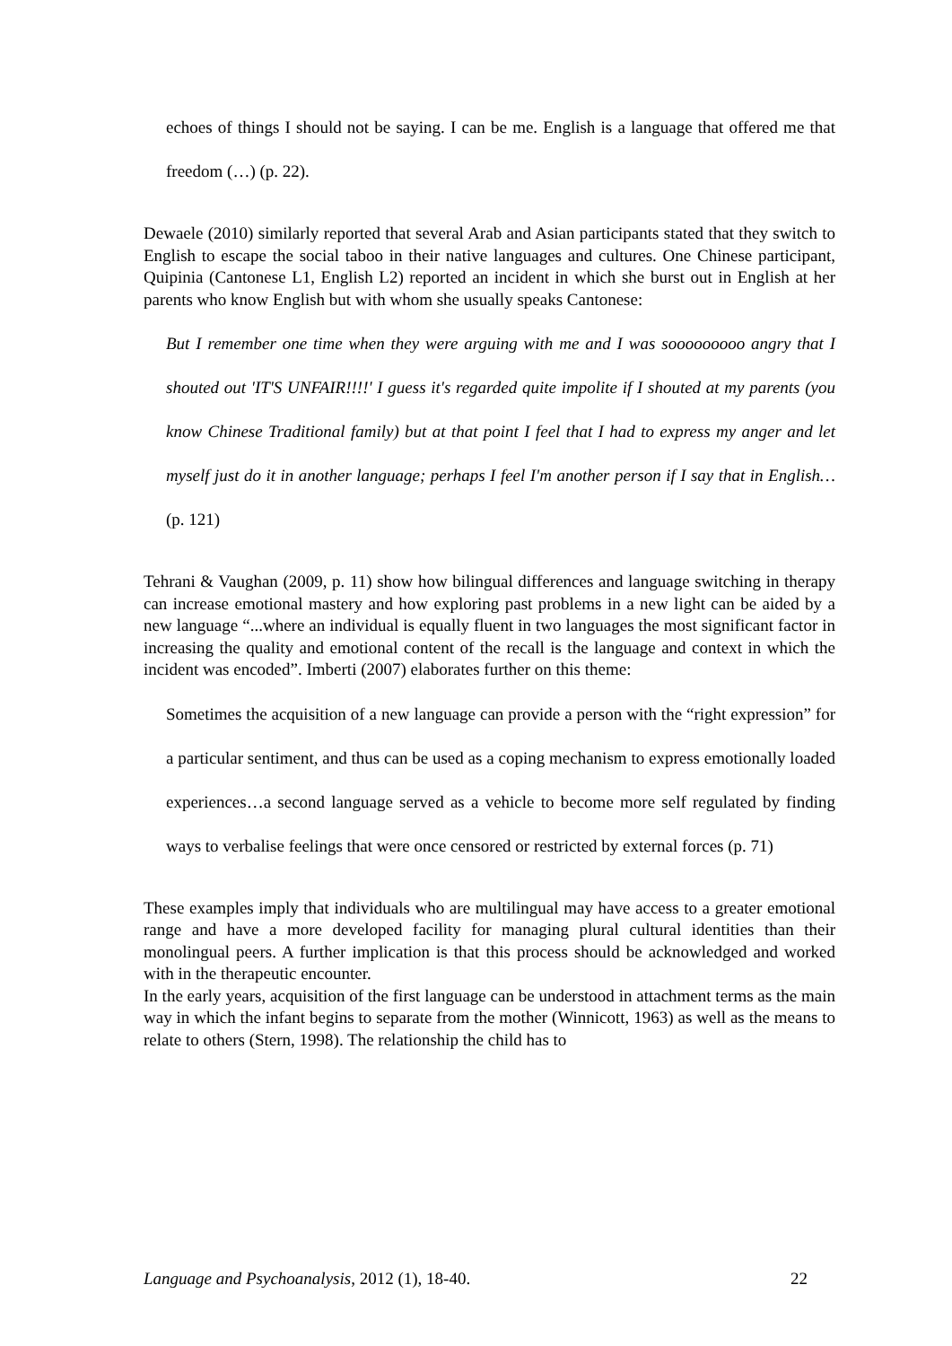echoes of things I should not be saying. I can be me. English is a language that offered me that freedom (…) (p. 22).
Dewaele (2010) similarly reported that several Arab and Asian participants stated that they switch to English to escape the social taboo in their native languages and cultures. One Chinese participant, Quipinia (Cantonese L1, English L2) reported an incident in which she burst out in English at her parents who know English but with whom she usually speaks Cantonese:
But I remember one time when they were arguing with me and I was sooooooooo angry that I shouted out 'IT'S UNFAIR!!!!' I guess it's regarded quite impolite if I shouted at my parents (you know Chinese Traditional family) but at that point I feel that I had to express my anger and let myself just do it in another language; perhaps I feel I'm another person if I say that in English…(p. 121)
Tehrani & Vaughan (2009, p. 11) show how bilingual differences and language switching in therapy can increase emotional mastery and how exploring past problems in a new light can be aided by a new language “...where an individual is equally fluent in two languages the most significant factor in increasing the quality and emotional content of the recall is the language and context in which the incident was encoded”. Imberti (2007) elaborates further on this theme:
Sometimes the acquisition of a new language can provide a person with the “right expression” for a particular sentiment, and thus can be used as a coping mechanism to express emotionally loaded experiences…a second language served as a vehicle to become more self regulated by finding ways to verbalise feelings that were once censored or restricted by external forces (p. 71)
These examples imply that individuals who are multilingual may have access to a greater emotional range and have a more developed facility for managing plural cultural identities than their monolingual peers. A further implication is that this process should be acknowledged and worked with in the therapeutic encounter.
In the early years, acquisition of the first language can be understood in attachment terms as the main way in which the infant begins to separate from the mother (Winnicott, 1963) as well as the means to relate to others (Stern, 1998). The relationship the child has to
Language and Psychoanalysis, 2012 (1), 18-40. 22